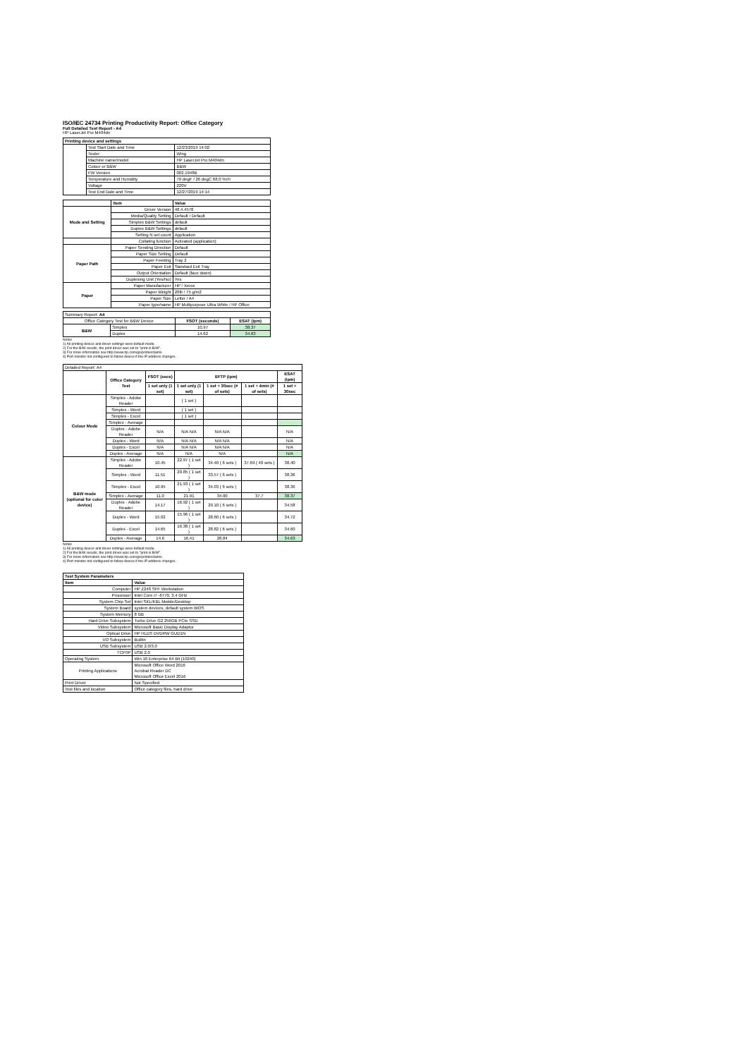ISO/IEC 24734 Printing Productivity Report: Office Category
Full Detailed Test Report - A4
HP LaserJet Pro M404dn
| Printing device and settings | | |
| --- | --- | --- |
| | Test Start Date and Time | 12/23/2019 14:02 |
| | Tester | Wing |
| | Machine name/model | HP LaserJet Pro M404dn |
| | Colour or B&W | B&W |
| | FW Version | 002.1948B |
| | Temperature and Humidity | 79 degF / 26 degC 68.0 %rH |
| | Voltage | 220V |
| | Test End Date and Time | 12/27/2019 14:14 |
| | Item | Value |
| Mode and Setting | Driver Version | 48.4.4578 |
| | Media/Quality Setting | Default / Default |
| | Simplex B&W Settings | default |
| | Duplex B&W Settings | default |
| | Setting N set count | Application |
| | Collating function | Activated (application) |
| Paper Path | Paper Sending Direction | Default |
| | Paper Size Setting | Default |
| | Paper Feeding | Tray 2 |
| | Paper Exit | Standard Exit Tray |
| | Output Orientation | Default (face down) |
| | Duplexing Unit (Yes/No) | Yes |
| Paper | Paper Manufacturer | HP / Xerox |
| | Paper Weight | 20lb / 75 g/m2 |
| | Paper Size | Letter / A4 |
| | Paper type/name | HP Multipurpose Ultra White / HP Office |
| Summary Report: A4 | | | |
| Office Category Test for B&W Device | | FSOT (seconds) | ESAT (ipm) |
| B&W | Simplex | 10.97 | 38.37 |
| | Duplex | 14.62 | 34.63 |
Notes
1) All printing device and driver settings were default mode.
2) For the B/W results, the print driver was set to "print in B/W".
3) For more information see http://www.hp.com/go/printerclaims.
4) Port monitor not configured to follow device if the IP address changes.
| Detailed Report: A4 | | | | | | |
| | Office Category Test | FSOT (secs) | EFTP (ipm) | | | ESAT (ipm) |
| | | 1 set only (1 set) | 1 set only (1 set) | 1 set + 30sec (# of sets) | 1 set + 4min (# of sets) | 1 set + 30sec |
| Colour Mode | Simplex - Adobe Reader | | ( 1 set ) | | | |
| | Simplex - Word | | ( 1 set ) | | | |
| | Simplex - Excel | | ( 1 set ) | | | |
| | Simplex - Average | | | | | |
| | Duplex - Adobe Reader | N/A | N/A N/A | N/A N/A | | N/A |
| | Duplex - Word | N/A | N/A N/A | N/A N/A | | N/A |
| | Duplex - Excel | N/A | N/A N/A | N/A N/A | | N/A |
| | Duplex - Average | N/A | N/A | N/A | | N/A |
| B&W mode (optional for color device) | Simplex - Adobe Reader | 10.45 | 22.97 ( 1 set ) | 34.40 ( 6 sets ) | 37.69 ( 40 sets ) | 38.40 |
| | Simplex - Word | 11.51 | 20.85 ( 1 set ) | 33.57 ( 6 sets ) | | 38.36 |
| | Simplex - Excel | 10.95 | 21.93 ( 1 set ) | 34.03 ( 6 sets ) | | 38.36 |
| | Simplex - Average | 11.0 | 21.91 | 34.00 | 37.7 | 38.37 |
| | Duplex - Adobe Reader | 14.17 | 16.92 ( 1 set ) | 29.10 ( 6 sets ) | | 34.58 |
| | Duplex - Word | 15.02 | 15.96 ( 1 set ) | 28.60 ( 6 sets ) | | 34.72 |
| | Duplex - Excel | 14.65 | 16.38 ( 1 set ) | 28.82 ( 6 sets ) | | 34.60 |
| | Duplex - Average | 14.6 | 16.41 | 28.84 | | 34.63 |
Notes
1) All printing device and driver settings were default mode.
2) For the B/W results, the print driver was set to "print in B/W".
3) For more information see http://www.hp.com/go/printerclaims.
4) Port monitor not configured to follow device if the IP address changes.
| Test System Parameters | |
| --- | --- |
| Item | Value |
| Computer | HP Z240 SFF Workstation |
| Processor | Intel Core i7 -6770, 3.4 GHz |
| System Chip Set | Intel SKL/KBL Mobile/Desktop |
| System Board | system devices, default system BIOS |
| System Memory | 8 GB |
| Hard Drive Subsystem | Turbo Drive G2 256GB PCIe SSD |
| Video Subsystem | Microsoft Basic Display Adaptor |
| Optical Drive | HP HLDS DVDRW GUD1N |
| I/O Subsystem | Builtin |
| USB Subsystem | USB 2.0/3.0 |
| TCP/IP | USB 2.0 |
| Operating System | Win 10 Enterprise 64 Bit (10240) |
| Printing Applications | Microsoft Office Word 2016 Acrobat Reader DC Microsoft Office Excel 2016 |
| Print Driver | Not Specified |
| Test files and location | Office category files, hard drive |